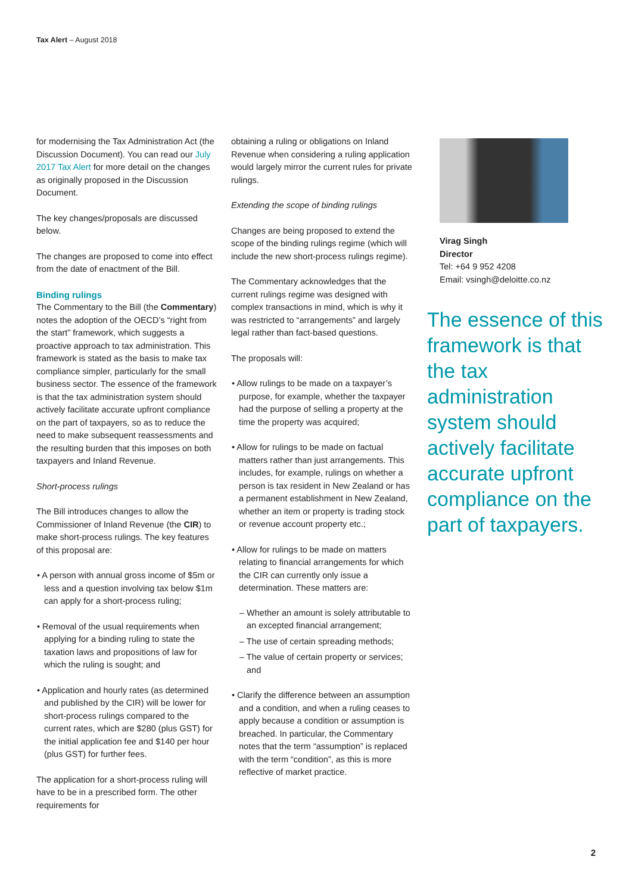Tax Alert – August 2018
for modernising the Tax Administration Act (the Discussion Document). You can read our July 2017 Tax Alert for more detail on the changes as originally proposed in the Discussion Document.
The key changes/proposals are discussed below.
The changes are proposed to come into effect from the date of enactment of the Bill.
Binding rulings
The Commentary to the Bill (the Commentary) notes the adoption of the OECD’s “right from the start” framework, which suggests a proactive approach to tax administration. This framework is stated as the basis to make tax compliance simpler, particularly for the small business sector. The essence of the framework is that the tax administration system should actively facilitate accurate upfront compliance on the part of taxpayers, so as to reduce the need to make subsequent reassessments and the resulting burden that this imposes on both taxpayers and Inland Revenue.
Short-process rulings
The Bill introduces changes to allow the Commissioner of Inland Revenue (the CIR) to make short-process rulings. The key features of this proposal are:
• A person with annual gross income of $5m or less and a question involving tax below $1m can apply for a short-process ruling;
• Removal of the usual requirements when applying for a binding ruling to state the taxation laws and propositions of law for which the ruling is sought; and
• Application and hourly rates (as determined and published by the CIR) will be lower for short-process rulings compared to the current rates, which are $280 (plus GST) for the initial application fee and $140 per hour (plus GST) for further fees.
The application for a short-process ruling will have to be in a prescribed form. The other requirements for
obtaining a ruling or obligations on Inland Revenue when considering a ruling application would largely mirror the current rules for private rulings.
Extending the scope of binding rulings
Changes are being proposed to extend the scope of the binding rulings regime (which will include the new short-process rulings regime).
The Commentary acknowledges that the current rulings regime was designed with complex transactions in mind, which is why it was restricted to “arrangements” and largely legal rather than fact-based questions.
The proposals will:
• Allow rulings to be made on a taxpayer’s purpose, for example, whether the taxpayer had the purpose of selling a property at the time the property was acquired;
• Allow for rulings to be made on factual matters rather than just arrangements. This includes, for example, rulings on whether a person is tax resident in New Zealand or has a permanent establishment in New Zealand, whether an item or property is trading stock or revenue account property etc.;
• Allow for rulings to be made on matters relating to financial arrangements for which the CIR can currently only issue a determination. These matters are:
– Whether an amount is solely attributable to an excepted financial arrangement;
– The use of certain spreading methods;
– The value of certain property or services; and
• Clarify the difference between an assumption and a condition, and when a ruling ceases to apply because a condition or assumption is breached. In particular, the Commentary notes that the term “assumption” is replaced with the term “condition”, as this is more reflective of market practice.
Virag Singh
Director
Tel: +64 9 952 4208
Email: vsingh@deloitte.co.nz
The essence of this framework is that the tax administration system should actively facilitate accurate upfront compliance on the part of taxpayers.
2